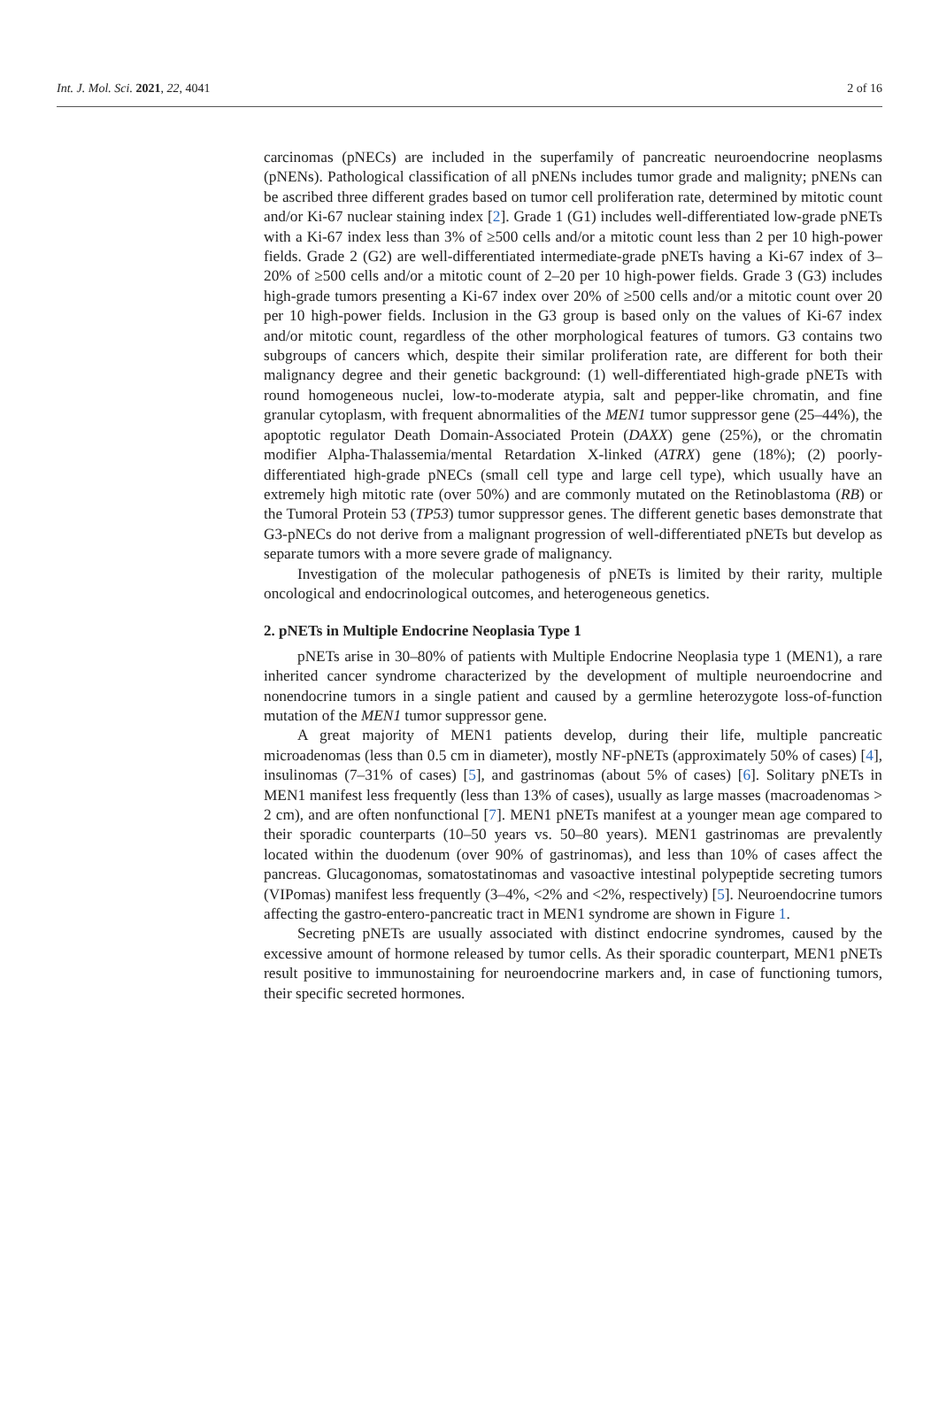Int. J. Mol. Sci. 2021, 22, 4041 2 of 16
carcinomas (pNECs) are included in the superfamily of pancreatic neuroendocrine neoplasms (pNENs). Pathological classification of all pNENs includes tumor grade and malignity; pNENs can be ascribed three different grades based on tumor cell proliferation rate, determined by mitotic count and/or Ki-67 nuclear staining index [2]. Grade 1 (G1) includes well-differentiated low-grade pNETs with a Ki-67 index less than 3% of ≥500 cells and/or a mitotic count less than 2 per 10 high-power fields. Grade 2 (G2) are well-differentiated intermediate-grade pNETs having a Ki-67 index of 3–20% of ≥500 cells and/or a mitotic count of 2–20 per 10 high-power fields. Grade 3 (G3) includes high-grade tumors presenting a Ki-67 index over 20% of ≥500 cells and/or a mitotic count over 20 per 10 high-power fields. Inclusion in the G3 group is based only on the values of Ki-67 index and/or mitotic count, regardless of the other morphological features of tumors. G3 contains two subgroups of cancers which, despite their similar proliferation rate, are different for both their malignancy degree and their genetic background: (1) well-differentiated high-grade pNETs with round homogeneous nuclei, low-to-moderate atypia, salt and pepper-like chromatin, and fine granular cytoplasm, with frequent abnormalities of the MEN1 tumor suppressor gene (25–44%), the apoptotic regulator Death Domain-Associated Protein (DAXX) gene (25%), or the chromatin modifier Alpha-Thalassemia/mental Retardation X-linked (ATRX) gene (18%); (2) poorly-differentiated high-grade pNECs (small cell type and large cell type), which usually have an extremely high mitotic rate (over 50%) and are commonly mutated on the Retinoblastoma (RB) or the Tumoral Protein 53 (TP53) tumor suppressor genes. The different genetic bases demonstrate that G3-pNECs do not derive from a malignant progression of well-differentiated pNETs but develop as separate tumors with a more severe grade of malignancy.
Investigation of the molecular pathogenesis of pNETs is limited by their rarity, multiple oncological and endocrinological outcomes, and heterogeneous genetics.
2. pNETs in Multiple Endocrine Neoplasia Type 1
pNETs arise in 30–80% of patients with Multiple Endocrine Neoplasia type 1 (MEN1), a rare inherited cancer syndrome characterized by the development of multiple neuroendocrine and nonendocrine tumors in a single patient and caused by a germline heterozygote loss-of-function mutation of the MEN1 tumor suppressor gene.
A great majority of MEN1 patients develop, during their life, multiple pancreatic microadenomas (less than 0.5 cm in diameter), mostly NF-pNETs (approximately 50% of cases) [4], insulinomas (7–31% of cases) [5], and gastrinomas (about 5% of cases) [6]. Solitary pNETs in MEN1 manifest less frequently (less than 13% of cases), usually as large masses (macroadenomas > 2 cm), and are often nonfunctional [7]. MEN1 pNETs manifest at a younger mean age compared to their sporadic counterparts (10–50 years vs. 50–80 years). MEN1 gastrinomas are prevalently located within the duodenum (over 90% of gastrinomas), and less than 10% of cases affect the pancreas. Glucagonomas, somatostatinomas and vasoactive intestinal polypeptide secreting tumors (VIPomas) manifest less frequently (3–4%, <2% and <2%, respectively) [5]. Neuroendocrine tumors affecting the gastro-entero-pancreatic tract in MEN1 syndrome are shown in Figure 1.
Secreting pNETs are usually associated with distinct endocrine syndromes, caused by the excessive amount of hormone released by tumor cells. As their sporadic counterpart, MEN1 pNETs result positive to immunostaining for neuroendocrine markers and, in case of functioning tumors, their specific secreted hormones.